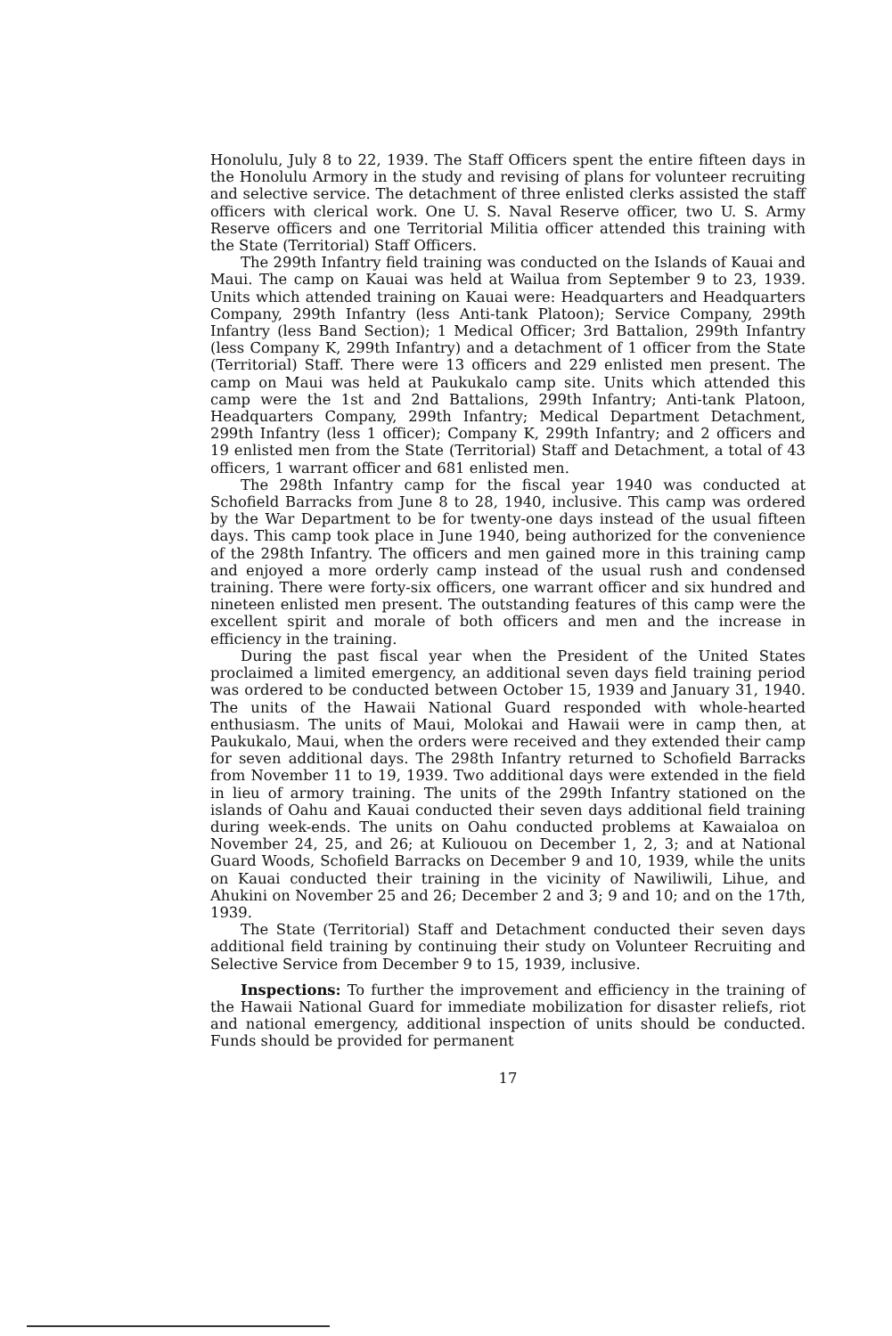Honolulu, July 8 to 22, 1939. The Staff Officers spent the entire fifteen days in the Honolulu Armory in the study and revising of plans for volunteer recruiting and selective service. The detachment of three enlisted clerks assisted the staff officers with clerical work. One U. S. Naval Reserve officer, two U. S. Army Reserve officers and one Territorial Militia officer attended this training with the State (Territorial) Staff Officers.
The 299th Infantry field training was conducted on the Islands of Kauai and Maui. The camp on Kauai was held at Wailua from September 9 to 23, 1939. Units which attended training on Kauai were: Headquarters and Headquarters Company, 299th Infantry (less Anti-tank Platoon); Service Company, 299th Infantry (less Band Section); 1 Medical Officer; 3rd Battalion, 299th Infantry (less Company K, 299th Infantry) and a detachment of 1 officer from the State (Territorial) Staff. There were 13 officers and 229 enlisted men present. The camp on Maui was held at Paukukalo camp site. Units which attended this camp were the 1st and 2nd Battalions, 299th Infantry; Anti-tank Platoon, Headquarters Company, 299th Infantry; Medical Department Detachment, 299th Infantry (less 1 officer); Company K, 299th Infantry; and 2 officers and 19 enlisted men from the State (Territorial) Staff and Detachment, a total of 43 officers, 1 warrant officer and 681 enlisted men.
The 298th Infantry camp for the fiscal year 1940 was conducted at Schofield Barracks from June 8 to 28, 1940, inclusive. This camp was ordered by the War Department to be for twenty-one days instead of the usual fifteen days. This camp took place in June 1940, being authorized for the convenience of the 298th Infantry. The officers and men gained more in this training camp and enjoyed a more orderly camp instead of the usual rush and condensed training. There were forty-six officers, one warrant officer and six hundred and nineteen enlisted men present. The outstanding features of this camp were the excellent spirit and morale of both officers and men and the increase in efficiency in the training.
During the past fiscal year when the President of the United States proclaimed a limited emergency, an additional seven days field training period was ordered to be conducted between October 15, 1939 and January 31, 1940. The units of the Hawaii National Guard responded with whole-hearted enthusiasm. The units of Maui, Molokai and Hawaii were in camp then, at Paukukalo, Maui, when the orders were received and they extended their camp for seven additional days. The 298th Infantry returned to Schofield Barracks from November 11 to 19, 1939. Two additional days were extended in the field in lieu of armory training. The units of the 299th Infantry stationed on the islands of Oahu and Kauai conducted their seven days additional field training during week-ends. The units on Oahu conducted problems at Kawaialoa on November 24, 25, and 26; at Kuliouou on December 1, 2, 3; and at National Guard Woods, Schofield Barracks on December 9 and 10, 1939, while the units on Kauai conducted their training in the vicinity of Nawiliwili, Lihue, and Ahukini on November 25 and 26; December 2 and 3; 9 and 10; and on the 17th, 1939.
The State (Territorial) Staff and Detachment conducted their seven days additional field training by continuing their study on Volunteer Recruiting and Selective Service from December 9 to 15, 1939, inclusive.
Inspections: To further the improvement and efficiency in the training of the Hawaii National Guard for immediate mobilization for disaster reliefs, riot and national emergency, additional inspection of units should be conducted. Funds should be provided for permanent
17